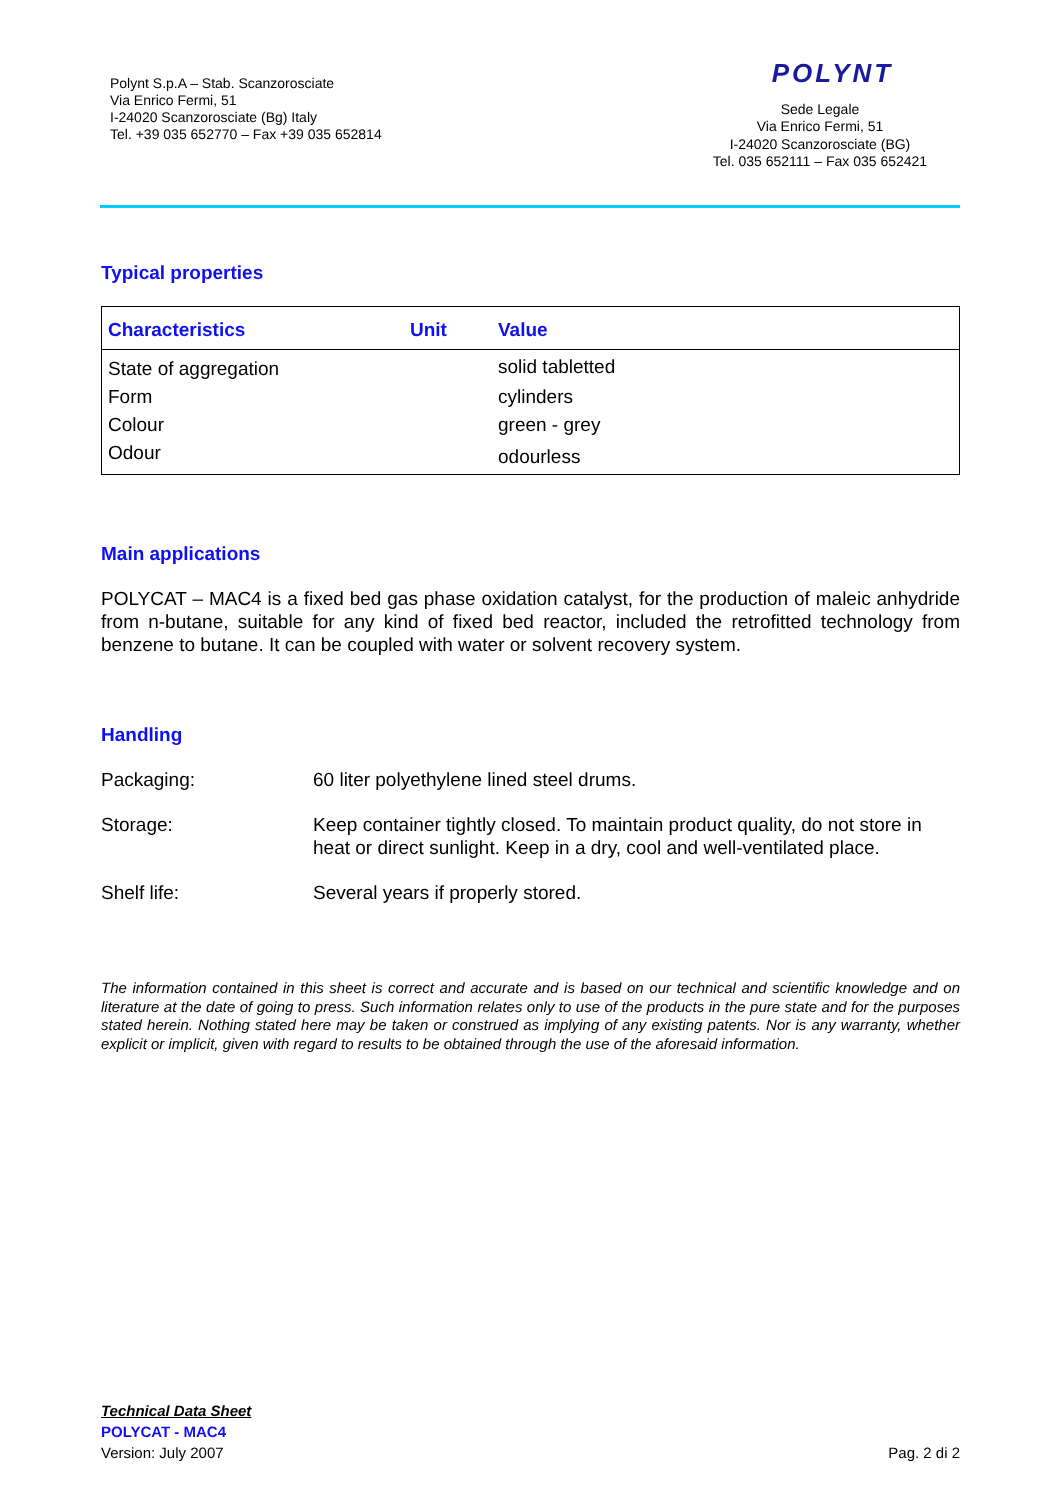Polynt S.p.A – Stab. Scanzorosciate
Via Enrico Fermi, 51
I-24020 Scanzorosciate (Bg) Italy
Tel. +39 035 652770 – Fax +39 035 652814
POLYNT
Sede Legale
Via Enrico Fermi, 51
I-24020 Scanzorosciate (BG)
Tel. 035 652111 – Fax 035 652421
Typical properties
| Characteristics | Unit | Value |
| --- | --- | --- |
| State of aggregation | | solid tabletted |
| Form | | cylinders |
| Colour | | green - grey |
| Odour | | odourless |
Main applications
POLYCAT – MAC4 is a fixed bed gas phase oxidation catalyst, for the production of maleic anhydride from n-butane, suitable for any kind of fixed bed reactor, included the retrofitted technology from benzene to butane. It can be coupled with water or solvent recovery system.
Handling
Packaging: 60 liter polyethylene lined steel drums.
Storage: Keep container tightly closed. To maintain product quality, do not store in heat or direct sunlight. Keep in a dry, cool and well-ventilated place.
Shelf life: Several years if properly stored.
The information contained in this sheet is correct and accurate and is based on our technical and scientific knowledge and on literature at the date of going to press. Such information relates only to use of the products in the pure state and for the purposes stated herein. Nothing stated here may be taken or construed as implying of any existing patents. Nor is any warranty, whether explicit or implicit, given with regard to results to be obtained through the use of the aforesaid information.
Technical Data Sheet
POLYCAT - MAC4
Version: July 2007
Pag. 2 di 2